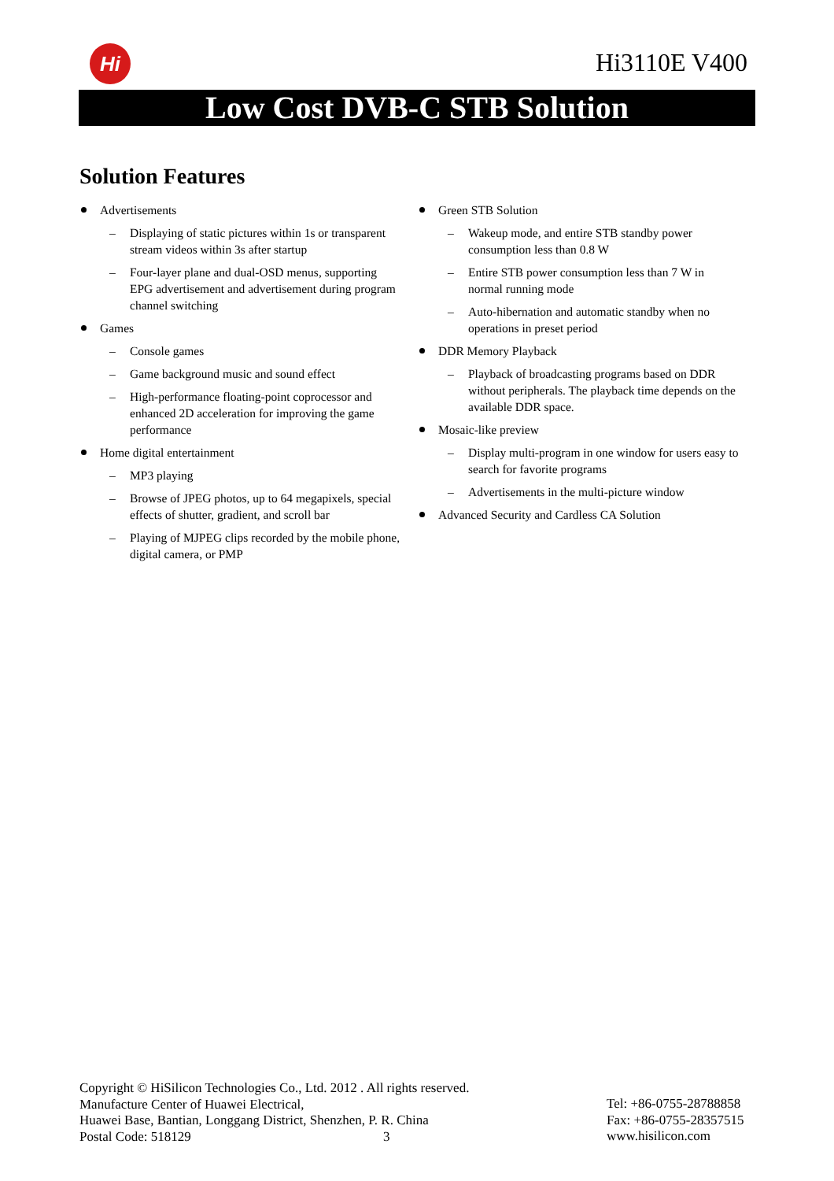Hi Hi3110E V400
Low Cost DVB-C STB Solution
Solution Features
Advertisements
– Displaying of static pictures within 1s or transparent stream videos within 3s after startup
– Four-layer plane and dual-OSD menus, supporting EPG advertisement and advertisement during program channel switching
Games
– Console games
– Game background music and sound effect
– High-performance floating-point coprocessor and enhanced 2D acceleration for improving the game performance
Home digital entertainment
– MP3 playing
– Browse of JPEG photos, up to 64 megapixels, special effects of shutter, gradient, and scroll bar
– Playing of MJPEG clips recorded by the mobile phone, digital camera, or PMP
Green STB Solution
– Wakeup mode, and entire STB standby power consumption less than 0.8 W
– Entire STB power consumption less than 7 W in normal running mode
– Auto-hibernation and automatic standby when no operations in preset period
DDR Memory Playback
– Playback of broadcasting programs based on DDR without peripherals. The playback time depends on the available DDR space.
Mosaic-like preview
– Display multi-program in one window for users easy to search for favorite programs
– Advertisements in the multi-picture window
Advanced Security and Cardless CA Solution
Copyright © HiSilicon Technologies Co., Ltd. 2012 . All rights reserved.
Manufacture Center of Huawei Electrical,
Huawei Base, Bantian, Longgang District, Shenzhen, P. R. China
Postal Code: 518129 3
Tel: +86-0755-28788858
Fax: +86-0755-28357515
www.hisilicon.com